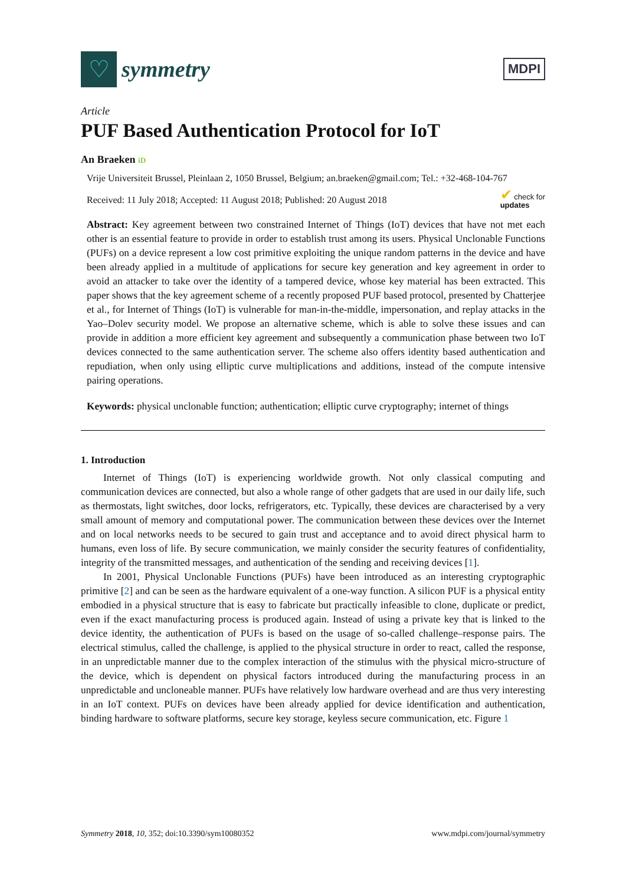♡
symmetry
MDPI
Article
PUF Based Authentication Protocol for IoT
An Braeken iD
Vrije Universiteit Brussel, Pleinlaan 2, 1050 Brussel, Belgium; an.braeken@gmail.com; Tel.: +32-468-104-767
Received: 11 July 2018; Accepted: 11 August 2018; Published: 20 August 2018 ✔ check for
updates
Abstract: Key agreement between two constrained Internet of Things (IoT) devices that have not met each other is an essential feature to provide in order to establish trust among its users. Physical Unclonable Functions (PUFs) on a device represent a low cost primitive exploiting the unique random patterns in the device and have been already applied in a multitude of applications for secure key generation and key agreement in order to avoid an attacker to take over the identity of a tampered device, whose key material has been extracted. This paper shows that the key agreement scheme of a recently proposed PUF based protocol, presented by Chatterjee et al., for Internet of Things (IoT) is vulnerable for man-in-the-middle, impersonation, and replay attacks in the Yao–Dolev security model. We propose an alternative scheme, which is able to solve these issues and can provide in addition a more efficient key agreement and subsequently a communication phase between two IoT devices connected to the same authentication server. The scheme also offers identity based authentication and repudiation, when only using elliptic curve multiplications and additions, instead of the compute intensive pairing operations.
Keywords: physical unclonable function; authentication; elliptic curve cryptography; internet of things
1. Introduction
Internet of Things (IoT) is experiencing worldwide growth. Not only classical computing and communication devices are connected, but also a whole range of other gadgets that are used in our daily life, such as thermostats, light switches, door locks, refrigerators, etc. Typically, these devices are characterised by a very small amount of memory and computational power. The communication between these devices over the Internet and on local networks needs to be secured to gain trust and acceptance and to avoid direct physical harm to humans, even loss of life. By secure communication, we mainly consider the security features of confidentiality, integrity of the transmitted messages, and authentication of the sending and receiving devices [1].
In 2001, Physical Unclonable Functions (PUFs) have been introduced as an interesting cryptographic primitive [2] and can be seen as the hardware equivalent of a one-way function. A silicon PUF is a physical entity embodied in a physical structure that is easy to fabricate but practically infeasible to clone, duplicate or predict, even if the exact manufacturing process is produced again. Instead of using a private key that is linked to the device identity, the authentication of PUFs is based on the usage of so-called challenge–response pairs. The electrical stimulus, called the challenge, is applied to the physical structure in order to react, called the response, in an unpredictable manner due to the complex interaction of the stimulus with the physical micro-structure of the device, which is dependent on physical factors introduced during the manufacturing process in an unpredictable and uncloneable manner. PUFs have relatively low hardware overhead and are thus very interesting in an IoT context. PUFs on devices have been already applied for device identification and authentication, binding hardware to software platforms, secure key storage, keyless secure communication, etc. Figure 1
Symmetry 2018, 10, 352; doi:10.3390/sym10080352 www.mdpi.com/journal/symmetry